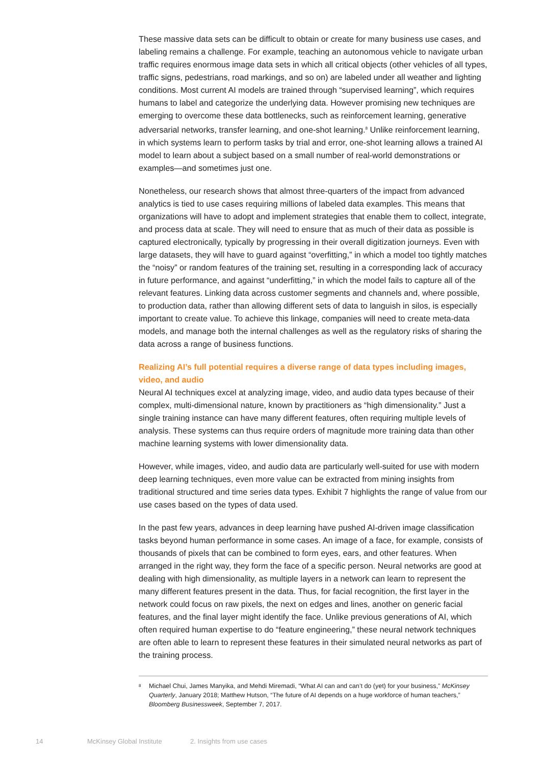These massive data sets can be difficult to obtain or create for many business use cases, and labeling remains a challenge. For example, teaching an autonomous vehicle to navigate urban traffic requires enormous image data sets in which all critical objects (other vehicles of all types, traffic signs, pedestrians, road markings, and so on) are labeled under all weather and lighting conditions. Most current AI models are trained through “supervised learning”, which requires humans to label and categorize the underlying data. However promising new techniques are emerging to overcome these data bottlenecks, such as reinforcement learning, generative adversarial networks, transfer learning, and one-shot learning.<sup>8</sup> Unlike reinforcement learning, in which systems learn to perform tasks by trial and error, one-shot learning allows a trained AI model to learn about a subject based on a small number of real-world demonstrations or examples—and sometimes just one.
Nonetheless, our research shows that almost three-quarters of the impact from advanced analytics is tied to use cases requiring millions of labeled data examples. This means that organizations will have to adopt and implement strategies that enable them to collect, integrate, and process data at scale. They will need to ensure that as much of their data as possible is captured electronically, typically by progressing in their overall digitization journeys. Even with large datasets, they will have to guard against “overfitting,” in which a model too tightly matches the “noisy” or random features of the training set, resulting in a corresponding lack of accuracy in future performance, and against “underfitting,” in which the model fails to capture all of the relevant features. Linking data across customer segments and channels and, where possible, to production data, rather than allowing different sets of data to languish in silos, is especially important to create value. To achieve this linkage, companies will need to create meta-data models, and manage both the internal challenges as well as the regulatory risks of sharing the data across a range of business functions.
Realizing AI’s full potential requires a diverse range of data types including images, video, and audio
Neural AI techniques excel at analyzing image, video, and audio data types because of their complex, multi-dimensional nature, known by practitioners as “high dimensionality.” Just a single training instance can have many different features, often requiring multiple levels of analysis. These systems can thus require orders of magnitude more training data than other machine learning systems with lower dimensionality data.
However, while images, video, and audio data are particularly well-suited for use with modern deep learning techniques, even more value can be extracted from mining insights from traditional structured and time series data types. Exhibit 7 highlights the range of value from our use cases based on the types of data used.
In the past few years, advances in deep learning have pushed AI-driven image classification tasks beyond human performance in some cases. An image of a face, for example, consists of thousands of pixels that can be combined to form eyes, ears, and other features. When arranged in the right way, they form the face of a specific person. Neural networks are good at dealing with high dimensionality, as multiple layers in a network can learn to represent the many different features present in the data. Thus, for facial recognition, the first layer in the network could focus on raw pixels, the next on edges and lines, another on generic facial features, and the final layer might identify the face. Unlike previous generations of AI, which often required human expertise to do “feature engineering,” these neural network techniques are often able to learn to represent these features in their simulated neural networks as part of the training process.
<sup>8</sup>
Michael Chui, James Manyika, and Mehdi Miremadi, “What AI can and can’t do (yet) for your business,” McKinsey Quarterly, January 2018; Matthew Hutson, “The future of AI depends on a huge workforce of human teachers,” Bloomberg Businessweek, September 7, 2017.
14 McKinsey Global Institute 2. Insights from use cases